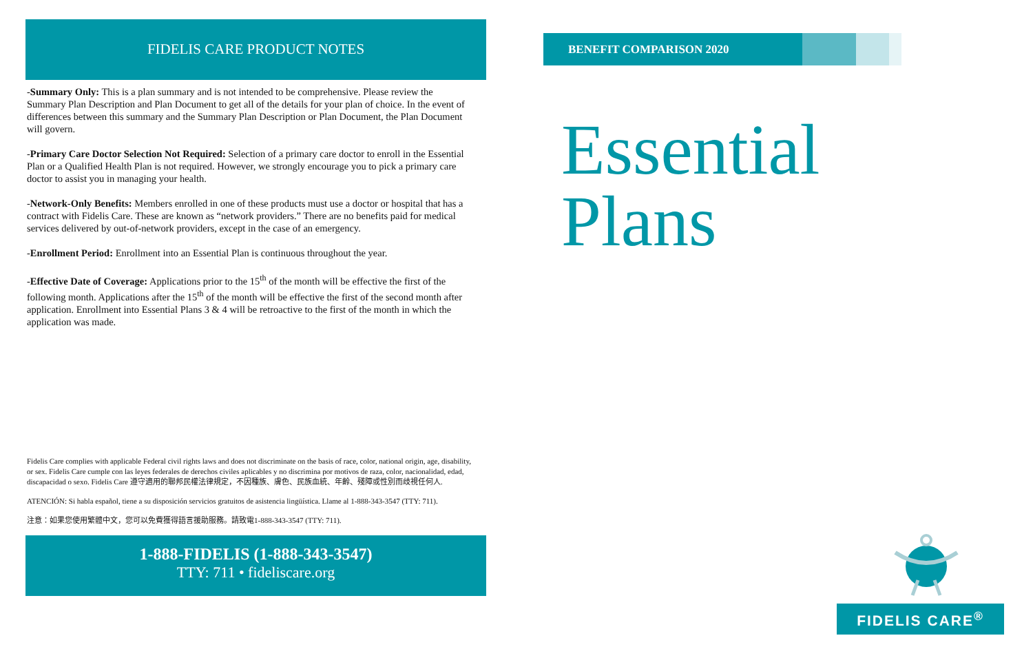FIDELIS CARE PRODUCT NOTES
-Summary Only: This is a plan summary and is not intended to be comprehensive. Please review the Summary Plan Description and Plan Document to get all of the details for your plan of choice. In the event of differences between this summary and the Summary Plan Description or Plan Document, the Plan Document will govern.
-Primary Care Doctor Selection Not Required: Selection of a primary care doctor to enroll in the Essential Plan or a Qualified Health Plan is not required. However, we strongly encourage you to pick a primary care doctor to assist you in managing your health.
-Network-Only Benefits: Members enrolled in one of these products must use a doctor or hospital that has a contract with Fidelis Care. These are known as “network providers.” There are no benefits paid for medical services delivered by out-of-network providers, except in the case of an emergency.
-Enrollment Period: Enrollment into an Essential Plan is continuous throughout the year.
-Effective Date of Coverage: Applications prior to the 15<sup>th</sup> of the month will be effective the first of the following month. Applications after the 15<sup>th</sup> of the month will be effective the first of the second month after application. Enrollment into Essential Plans 3 & 4 will be retroactive to the first of the month in which the application was made.
Fidelis Care complies with applicable Federal civil rights laws and does not discriminate on the basis of race, color, national origin, age, disability, or sex. Fidelis Care cumple con las leyes federales de derechos civiles aplicables y no discrimina por motivos de raza, color, nacionalidad, edad, discapacidad o sexo. Fidelis Care 遵守適用的聯邦民權法律規定，不因種族、膚色、民族血統、年齡、殘障或性別而歧視任何人.
ATENCIÓN: Si habla español, tiene a su disposición servicios gratuitos de asistencia lingüística. Llame al 1-888-343-3547 (TTY: 711).
注意：如果您使用繁體中文，您可以免費獲得語言援助服務。請致電1-888-343-3547 (TTY: 711).
1-888-FIDELIS (1-888-343-3547)
TTY: 711 • fideliscare.org
BENEFIT COMPARISON 2020
Essential
Plans
FIDELIS CARE<sup>®</sup>